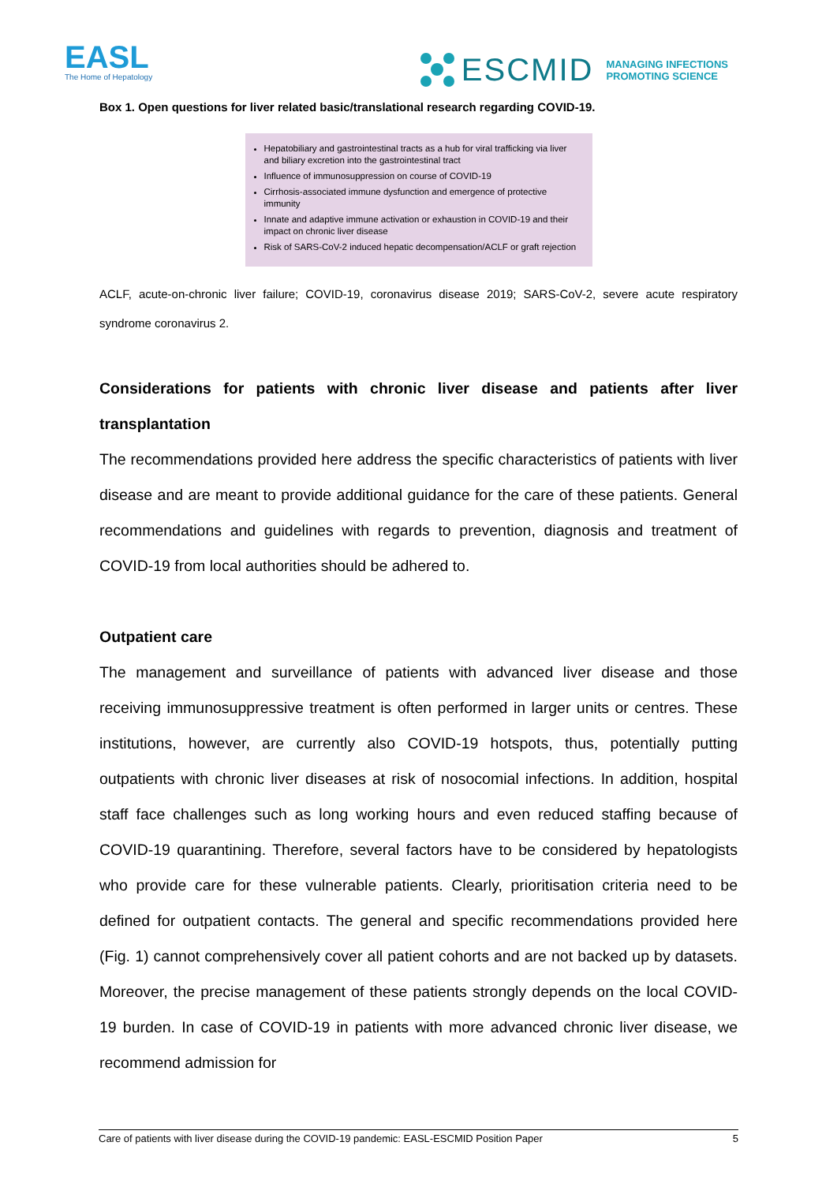EASL
The Home of Hepatology
ESCMID MANAGING INFECTIONS
PROMOTING SCIENCE
Box 1. Open questions for liver related basic/translational research regarding COVID-19.
Hepatobiliary and gastrointestinal tracts as a hub for viral trafficking via liver and biliary excretion into the gastrointestinal tract
Influence of immunosuppression on course of COVID-19
Cirrhosis-associated immune dysfunction and emergence of protective immunity
Innate and adaptive immune activation or exhaustion in COVID-19 and their impact on chronic liver disease
Risk of SARS-CoV-2 induced hepatic decompensation/ACLF or graft rejection
ACLF, acute-on-chronic liver failure; COVID-19, coronavirus disease 2019; SARS-CoV-2, severe acute respiratory syndrome coronavirus 2.
Considerations for patients with chronic liver disease and patients after liver transplantation
The recommendations provided here address the specific characteristics of patients with liver disease and are meant to provide additional guidance for the care of these patients. General recommendations and guidelines with regards to prevention, diagnosis and treatment of COVID-19 from local authorities should be adhered to.
Outpatient care
The management and surveillance of patients with advanced liver disease and those receiving immunosuppressive treatment is often performed in larger units or centres. These institutions, however, are currently also COVID-19 hotspots, thus, potentially putting outpatients with chronic liver diseases at risk of nosocomial infections. In addition, hospital staff face challenges such as long working hours and even reduced staffing because of COVID-19 quarantining. Therefore, several factors have to be considered by hepatologists who provide care for these vulnerable patients. Clearly, prioritisation criteria need to be defined for outpatient contacts. The general and specific recommendations provided here (Fig. 1) cannot comprehensively cover all patient cohorts and are not backed up by datasets. Moreover, the precise management of these patients strongly depends on the local COVID-19 burden. In case of COVID-19 in patients with more advanced chronic liver disease, we recommend admission for
Care of patients with liver disease during the COVID-19 pandemic: EASL-ESCMID Position Paper 5